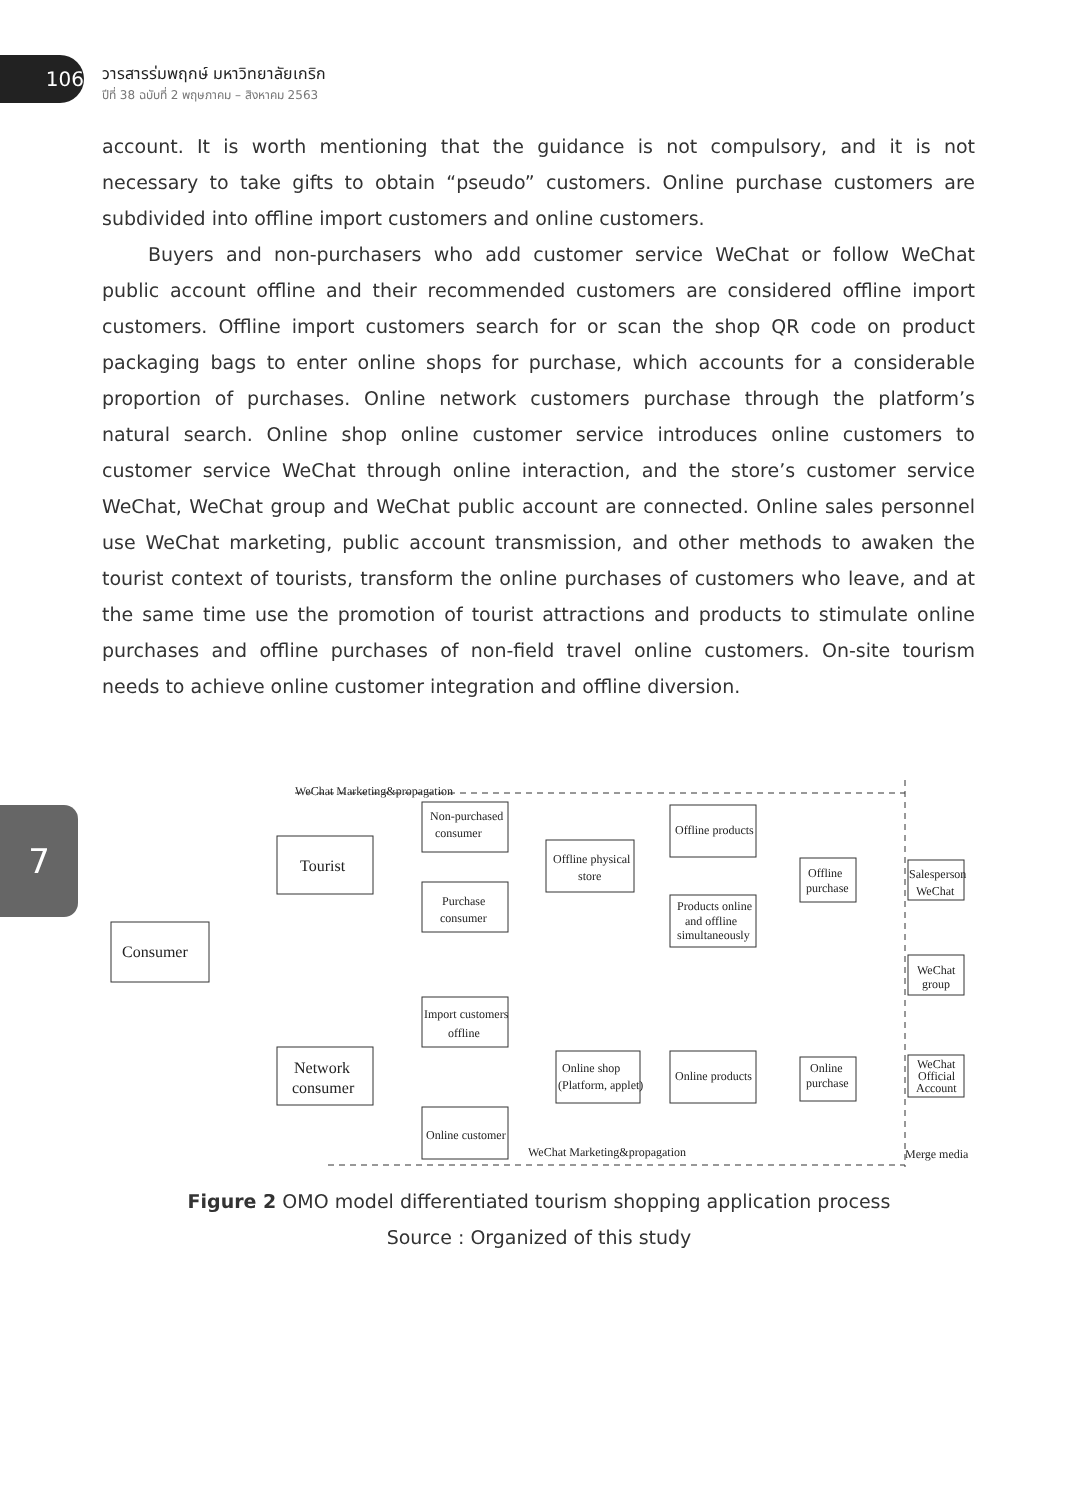106
วารสารร่มพฤกษ์ มหาวิทยาลัยเกริก
ปีที่ 38 ฉบับที่ 2 พฤษภาคม – สิงหาคม 2563
7
account. It is worth mentioning that the guidance is not compulsory, and it is not necessary to take gifts to obtain “pseudo” customers. Online purchase customers are subdivided into offline import customers and online customers.
Buyers and non-purchasers who add customer service WeChat or follow WeChat public account offline and their recommended customers are considered offline import customers. Offline import customers search for or scan the shop QR code on product packaging bags to enter online shops for purchase, which accounts for a considerable proportion of purchases. Online network customers purchase through the platform’s natural search. Online shop online customer service introduces online customers to customer service WeChat through online interaction, and the store’s customer service WeChat, WeChat group and WeChat public account are connected. Online sales personnel use WeChat marketing, public account transmission, and other methods to awaken the tourist context of tourists, transform the online purchases of customers who leave, and at the same time use the promotion of tourist attractions and products to stimulate online purchases and offline purchases of non-field travel online customers. On-site tourism needs to achieve online customer integration and offline diversion.
WeChat Marketing&propagation
Consumer
Tourist
Network
consumer
Non-purchased
consumer
Purchase
consumer
Import customers
offline
Online customer
Offline physical
store
Online shop
(Platform, applet)
Offline products
Products online
and offline
simultaneously
Online products
Offline
purchase
Online
purchase
Salesperson
WeChat
WeChat
group
WeChat
Official
Account
WeChat Marketing&propagation
Merge media
Figure 2 OMO model differentiated tourism shopping application process
Source : Organized of this study